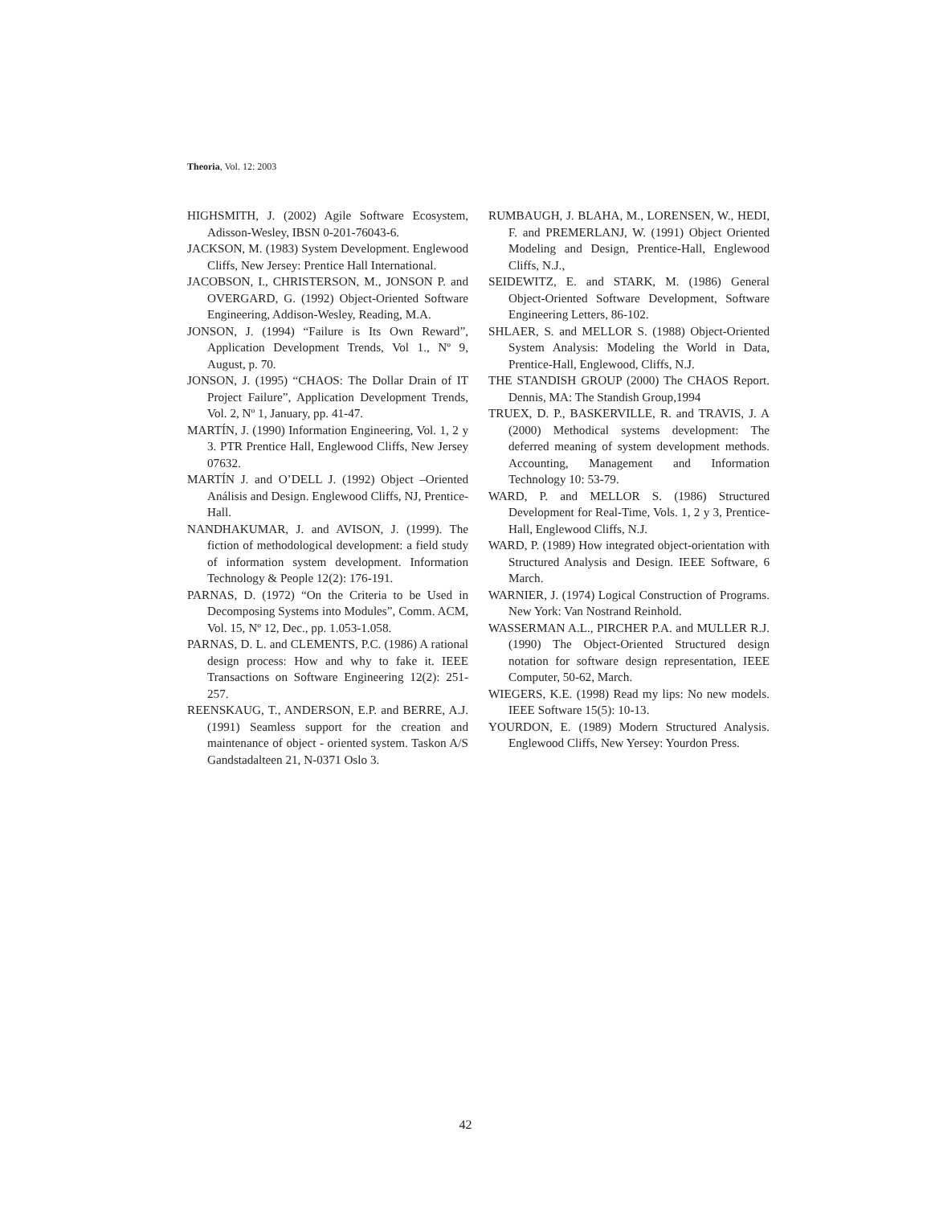Theoria, Vol. 12: 2003
HIGHSMITH, J. (2002) Agile Software Ecosystem, Adisson-Wesley, IBSN 0-201-76043-6.
JACKSON, M. (1983) System Development. Englewood Cliffs, New Jersey: Prentice Hall International.
JACOBSON, I., CHRISTERSON, M., JONSON P. and OVERGARD, G. (1992) Object-Oriented Software Engineering, Addison-Wesley, Reading, M.A.
JONSON, J. (1994) “Failure is Its Own Reward”, Application Development Trends, Vol 1., Nº 9, August, p. 70.
JONSON, J. (1995) “CHAOS: The Dollar Drain of IT Project Failure”, Application Development Trends, Vol. 2, Nº 1, January, pp. 41-47.
MARTÍN, J. (1990) Information Engineering, Vol. 1, 2 y 3. PTR Prentice Hall, Englewood Cliffs, New Jersey 07632.
MARTÍN J. and O’DELL J. (1992) Object –Oriented Análisis and Design. Englewood Cliffs, NJ, Prentice-Hall.
NANDHAKUMAR, J. and AVISON, J. (1999). The fiction of methodological development: a field study of information system development. Information Technology & People 12(2): 176-191.
PARNAS, D. (1972) “On the Criteria to be Used in Decomposing Systems into Modules”, Comm. ACM, Vol. 15, Nº 12, Dec., pp. 1.053-1.058.
PARNAS, D. L. and CLEMENTS, P.C. (1986) A rational design process: How and why to fake it. IEEE Transactions on Software Engineering 12(2): 251-257.
REENSKAUG, T., ANDERSON, E.P. and BERRE, A.J. (1991) Seamless support for the creation and maintenance of object - oriented system. Taskon A/S Gandstadalteen 21, N-0371 Oslo 3.
RUMBAUGH, J. BLAHA, M., LORENSEN, W., HEDI, F. and PREMERLANJ, W. (1991) Object Oriented Modeling and Design, Prentice-Hall, Englewood Cliffs, N.J.,
SEIDEWITZ, E. and STARK, M. (1986) General Object-Oriented Software Development, Software Engineering Letters, 86-102.
SHLAER, S. and MELLOR S. (1988) Object-Oriented System Analysis: Modeling the World in Data, Prentice-Hall, Englewood, Cliffs, N.J.
THE STANDISH GROUP (2000) The CHAOS Report. Dennis, MA: The Standish Group,1994
TRUEX, D. P., BASKERVILLE, R. and TRAVIS, J. A (2000) Methodical systems development: The deferred meaning of system development methods. Accounting, Management and Information Technology 10: 53-79.
WARD, P. and MELLOR S. (1986) Structured Development for Real-Time, Vols. 1, 2 y 3, Prentice-Hall, Englewood Cliffs, N.J.
WARD, P. (1989) How integrated object-orientation with Structured Analysis and Design. IEEE Software, 6 March.
WARNIER, J. (1974) Logical Construction of Programs. New York: Van Nostrand Reinhold.
WASSERMAN A.L., PIRCHER P.A. and MULLER R.J. (1990) The Object-Oriented Structured design notation for software design representation, IEEE Computer, 50-62, March.
WIEGERS, K.E. (1998) Read my lips: No new models. IEEE Software 15(5): 10-13.
YOURDON, E. (1989) Modern Structured Analysis. Englewood Cliffs, New Yersey: Yourdon Press.
42